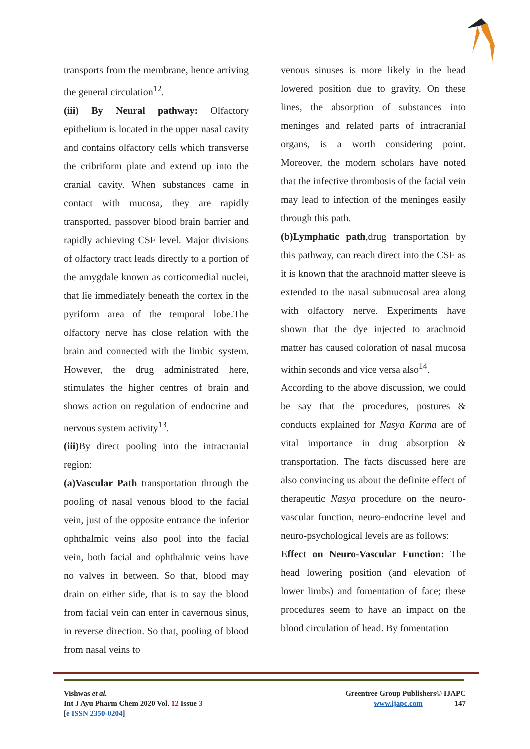transports from the membrane, hence arriving the general circulation<sup>12</sup>.
(iii) By Neural pathway: Olfactory epithelium is located in the upper nasal cavity and contains olfactory cells which transverse the cribriform plate and extend up into the cranial cavity. When substances came in contact with mucosa, they are rapidly transported, passover blood brain barrier and rapidly achieving CSF level. Major divisions of olfactory tract leads directly to a portion of the amygdale known as corticomedial nuclei, that lie immediately beneath the cortex in the pyriform area of the temporal lobe.The olfactory nerve has close relation with the brain and connected with the limbic system. However, the drug administrated here, stimulates the higher centres of brain and shows action on regulation of endocrine and nervous system activity<sup>13</sup>.
(iii) By direct pooling into the intracranial region:
(a)Vascular Path transportation through the pooling of nasal venous blood to the facial vein, just of the opposite entrance the inferior ophthalmic veins also pool into the facial vein, both facial and ophthalmic veins have no valves in between. So that, blood may drain on either side, that is to say the blood from facial vein can enter in cavernous sinus, in reverse direction. So that, pooling of blood from nasal veins to
venous sinuses is more likely in the head lowered position due to gravity. On these lines, the absorption of substances into meninges and related parts of intracranial organs, is a worth considering point. Moreover, the modern scholars have noted that the infective thrombosis of the facial vein may lead to infection of the meninges easily through this path.
(b)Lymphatic path,drug transportation by this pathway, can reach direct into the CSF as it is known that the arachnoid matter sleeve is extended to the nasal submucosal area along with olfactory nerve. Experiments have shown that the dye injected to arachnoid matter has caused coloration of nasal mucosa within seconds and vice versa also<sup>14</sup>.
According to the above discussion, we could be say that the procedures, postures & conducts explained for Nasya Karma are of vital importance in drug absorption & transportation. The facts discussed here are also convincing us about the definite effect of therapeutic Nasya procedure on the neuro-vascular function, neuro-endocrine level and neuro-psychological levels are as follows:
Effect on Neuro-Vascular Function: The head lowering position (and elevation of lower limbs) and fomentation of face; these procedures seem to have an impact on the blood circulation of head. By fomentation
Vishwas et al.
Int J Ayu Pharm Chem 2020 Vol. 12 Issue 3
[e ISSN 2350-0204]
Greentree Group Publishers© IJAPC
www.ijapc.com 147